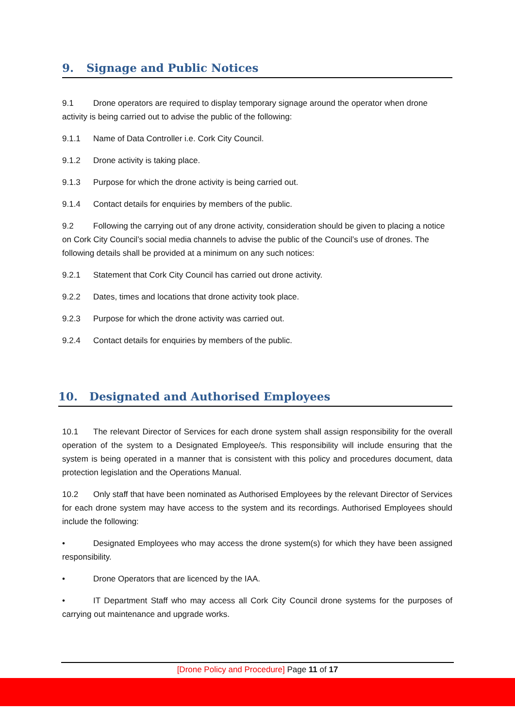9. Signage and Public Notices
9.1 Drone operators are required to display temporary signage around the operator when drone activity is being carried out to advise the public of the following:
9.1.1 Name of Data Controller i.e. Cork City Council.
9.1.2 Drone activity is taking place.
9.1.3 Purpose for which the drone activity is being carried out.
9.1.4 Contact details for enquiries by members of the public.
9.2 Following the carrying out of any drone activity, consideration should be given to placing a notice on Cork City Council’s social media channels to advise the public of the Council’s use of drones. The following details shall be provided at a minimum on any such notices:
9.2.1 Statement that Cork City Council has carried out drone activity.
9.2.2 Dates, times and locations that drone activity took place.
9.2.3 Purpose for which the drone activity was carried out.
9.2.4 Contact details for enquiries by members of the public.
10. Designated and Authorised Employees
10.1 The relevant Director of Services for each drone system shall assign responsibility for the overall operation of the system to a Designated Employee/s. This responsibility will include ensuring that the system is being operated in a manner that is consistent with this policy and procedures document, data protection legislation and the Operations Manual.
10.2 Only staff that have been nominated as Authorised Employees by the relevant Director of Services for each drone system may have access to the system and its recordings. Authorised Employees should include the following:
• Designated Employees who may access the drone system(s) for which they have been assigned responsibility.
• Drone Operators that are licenced by the IAA.
• IT Department Staff who may access all Cork City Council drone systems for the purposes of carrying out maintenance and upgrade works.
[Drone Policy and Procedure] Page 11 of 17